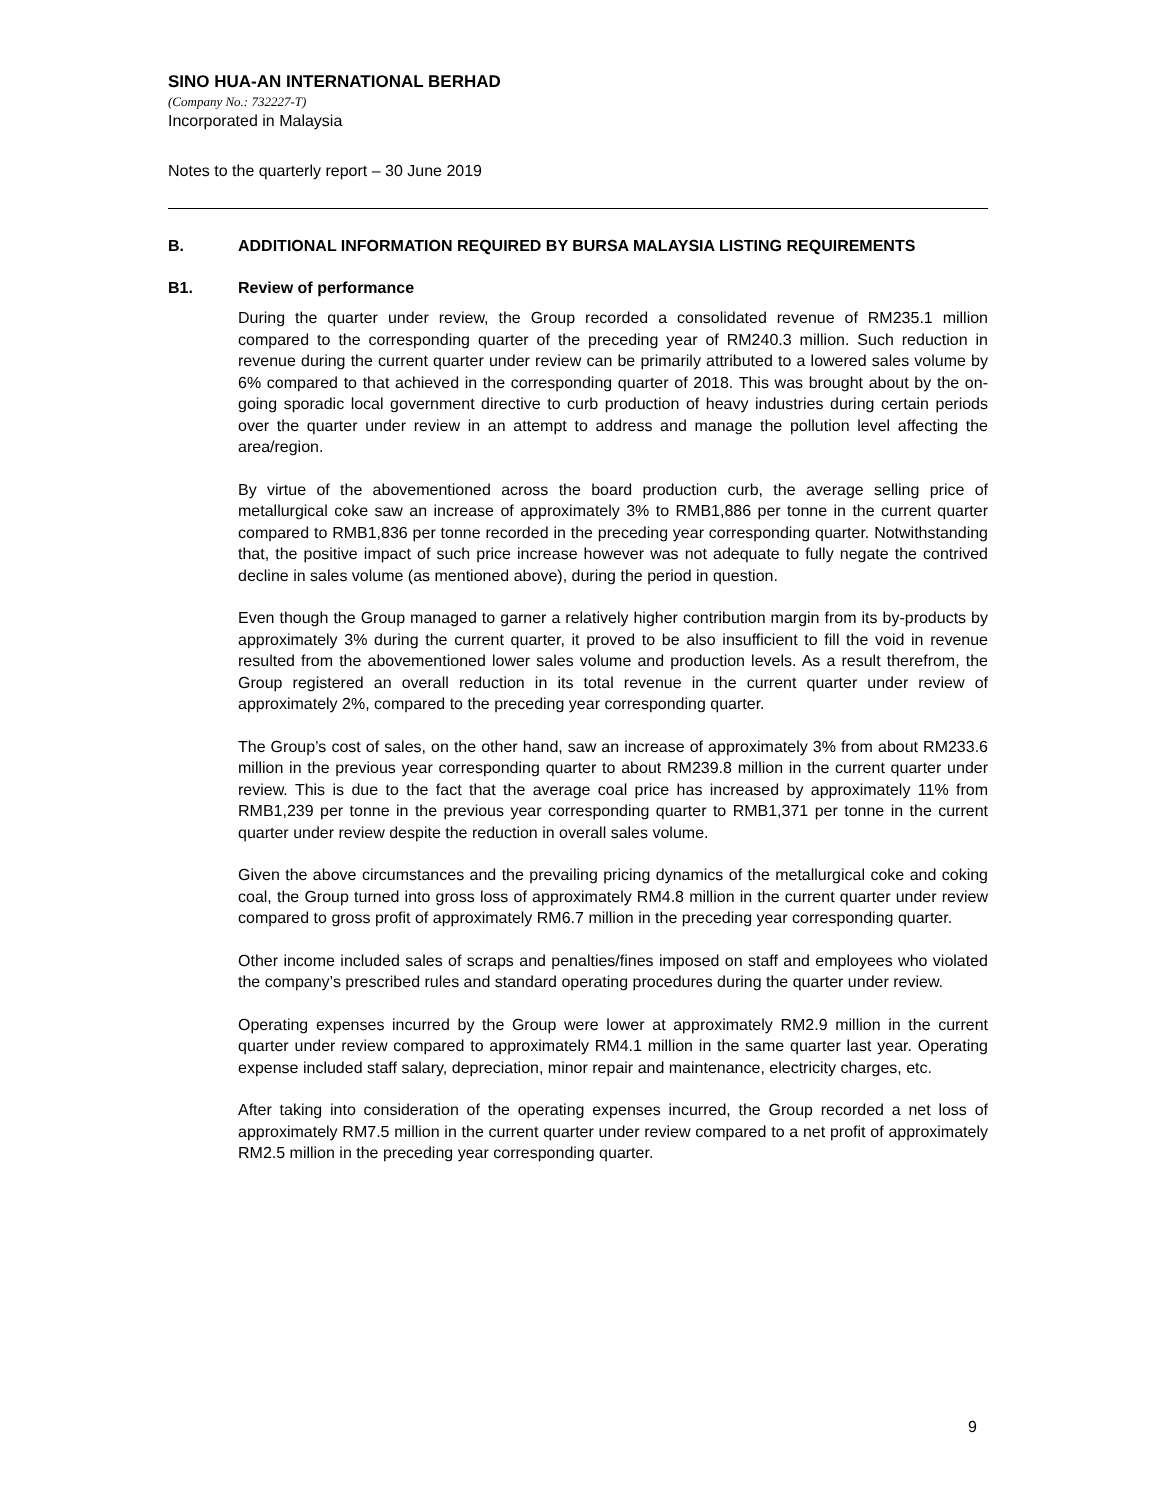SINO HUA-AN INTERNATIONAL BERHAD
(Company No.: 732227-T)
Incorporated in Malaysia
Notes to the quarterly report – 30 June 2019
B. ADDITIONAL INFORMATION REQUIRED BY BURSA MALAYSIA LISTING REQUIREMENTS
B1. Review of performance
During the quarter under review, the Group recorded a consolidated revenue of RM235.1 million compared to the corresponding quarter of the preceding year of RM240.3 million. Such reduction in revenue during the current quarter under review can be primarily attributed to a lowered sales volume by 6% compared to that achieved in the corresponding quarter of 2018. This was brought about by the on-going sporadic local government directive to curb production of heavy industries during certain periods over the quarter under review in an attempt to address and manage the pollution level affecting the area/region.
By virtue of the abovementioned across the board production curb, the average selling price of metallurgical coke saw an increase of approximately 3% to RMB1,886 per tonne in the current quarter compared to RMB1,836 per tonne recorded in the preceding year corresponding quarter. Notwithstanding that, the positive impact of such price increase however was not adequate to fully negate the contrived decline in sales volume (as mentioned above), during the period in question.
Even though the Group managed to garner a relatively higher contribution margin from its by-products by approximately 3% during the current quarter, it proved to be also insufficient to fill the void in revenue resulted from the abovementioned lower sales volume and production levels. As a result therefrom, the Group registered an overall reduction in its total revenue in the current quarter under review of approximately 2%, compared to the preceding year corresponding quarter.
The Group’s cost of sales, on the other hand, saw an increase of approximately 3% from about RM233.6 million in the previous year corresponding quarter to about RM239.8 million in the current quarter under review. This is due to the fact that the average coal price has increased by approximately 11% from RMB1,239 per tonne in the previous year corresponding quarter to RMB1,371 per tonne in the current quarter under review despite the reduction in overall sales volume.
Given the above circumstances and the prevailing pricing dynamics of the metallurgical coke and coking coal, the Group turned into gross loss of approximately RM4.8 million in the current quarter under review compared to gross profit of approximately RM6.7 million in the preceding year corresponding quarter.
Other income included sales of scraps and penalties/fines imposed on staff and employees who violated the company’s prescribed rules and standard operating procedures during the quarter under review.
Operating expenses incurred by the Group were lower at approximately RM2.9 million in the current quarter under review compared to approximately RM4.1 million in the same quarter last year. Operating expense included staff salary, depreciation, minor repair and maintenance, electricity charges, etc.
After taking into consideration of the operating expenses incurred, the Group recorded a net loss of approximately RM7.5 million in the current quarter under review compared to a net profit of approximately RM2.5 million in the preceding year corresponding quarter.
9